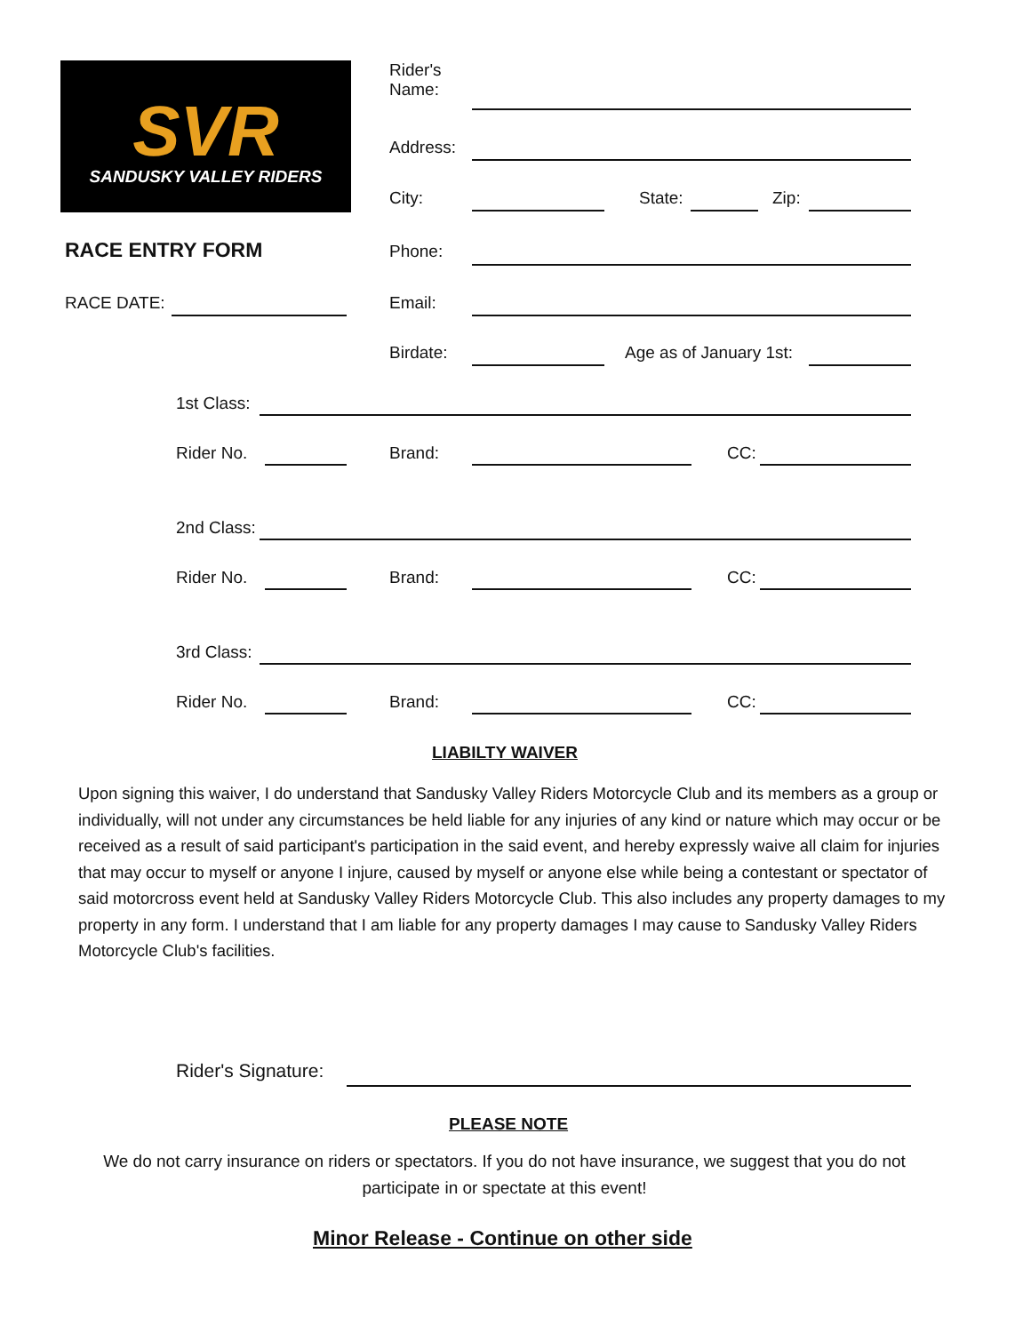SVR
SANDUSKY VALLEY RIDERS
Rider's
Name:
Address:
City: State: Zip:
RACE ENTRY FORM Phone:
RACE DATE: Email:
Birdate: Age as of January 1st:
1st Class:
Rider No. Brand: CC:
2nd Class:
Rider No. Brand: CC:
3rd Class:
Rider No. Brand: CC:
LIABILTY WAIVER
Upon signing this waiver, I do understand that Sandusky Valley Riders Motorcycle Club and its members as a group or individually, will not under any circumstances be held liable for any injuries of any kind or nature which may occur or be received as a result of said participant's participation in the said event, and hereby expressly waive all claim for injuries that may occur to myself or anyone I injure, caused by myself or anyone else while being a contestant or spectator of said motorcross event held at Sandusky Valley Riders Motorcycle Club. This also includes any property damages to my property in any form. I understand that I am liable for any property damages I may cause to Sandusky Valley Riders Motorcycle Club's facilities.
Rider's Signature:
PLEASE NOTE
We do not carry insurance on riders or spectators. If you do not have insurance, we suggest that you do not participate in or spectate at this event!
Minor Release - Continue on other side